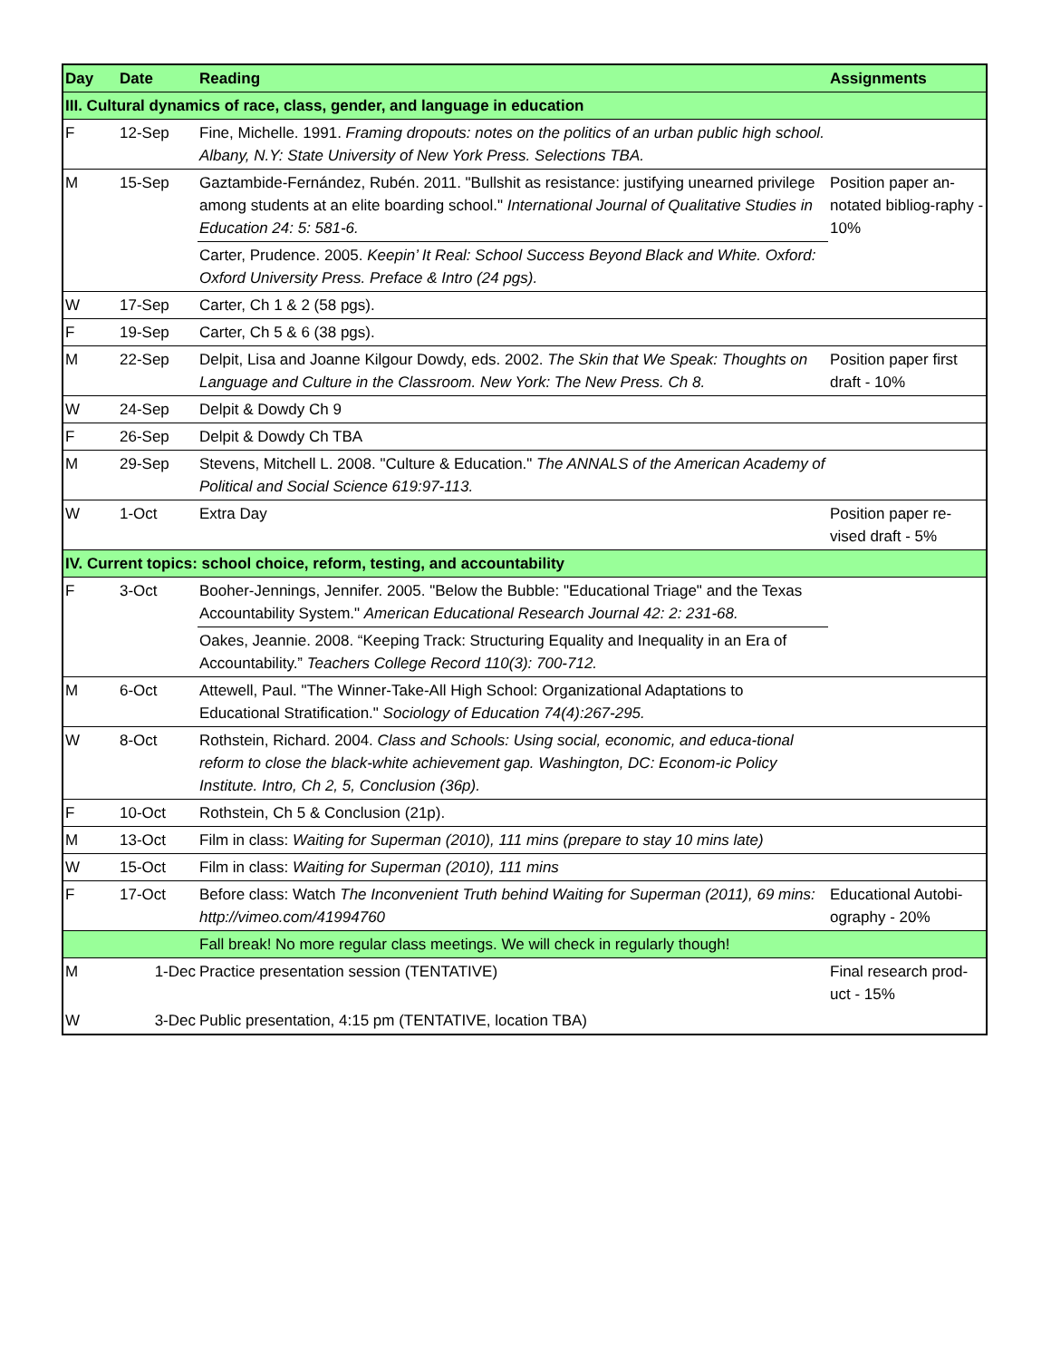| Day | Date | Reading | Assignments |
| --- | --- | --- | --- |
| III. Cultural dynamics of race, class, gender, and language in education | | | |
| F | 12-Sep | Fine, Michelle. 1991. Framing dropouts: notes on the politics of an urban public high school. Albany, N.Y: State University of New York Press. Selections TBA. | |
| M | 15-Sep | Gaztambide-Fernández, Rubén. 2011. "Bullshit as resistance: justifying unearned privilege among students at an elite boarding school." International Journal of Qualitative Studies in Education 24: 5: 581-6. | Position paper an-notated bibliog-raphy - 10% |
| | | Carter, Prudence. 2005. Keepin’ It Real: School Success Beyond Black and White. Oxford: Oxford University Press. Preface & Intro (24 pgs). | |
| W | 17-Sep | Carter, Ch 1 & 2 (58 pgs). | |
| F | 19-Sep | Carter, Ch 5 & 6 (38 pgs). | |
| M | 22-Sep | Delpit, Lisa and Joanne Kilgour Dowdy, eds. 2002. The Skin that We Speak: Thoughts on Language and Culture in the Classroom. New York: The New Press. Ch 8. | Position paper first draft - 10% |
| W | 24-Sep | Delpit & Dowdy Ch 9 | |
| F | 26-Sep | Delpit & Dowdy Ch TBA | |
| M | 29-Sep | Stevens, Mitchell L. 2008. "Culture & Education." The ANNALS of the American Academy of Political and Social Science 619:97-113. | |
| W | 1-Oct | Extra Day | Position paper re-vised draft - 5% |
| IV. Current topics: school choice, reform, testing, and accountability | | | |
| F | 3-Oct | Booher-Jennings, Jennifer. 2005. "Below the Bubble: "Educational Triage" and the Texas Accountability System." American Educational Research Journal 42: 2: 231-68. | |
| | | Oakes, Jeannie. 2008. “Keeping Track: Structuring Equality and Inequality in an Era of Accountability.” Teachers College Record 110(3): 700-712. | |
| M | 6-Oct | Attewell, Paul. "The Winner-Take-All High School: Organizational Adaptations to Educational Stratification." Sociology of Education 74(4):267-295. | |
| W | 8-Oct | Rothstein, Richard. 2004. Class and Schools: Using social, economic, and educa-tional reform to close the black-white achievement gap. Washington, DC: Econom-ic Policy Institute. Intro, Ch 2, 5, Conclusion (36p). | |
| F | 10-Oct | Rothstein, Ch 5 & Conclusion (21p). | |
| M | 13-Oct | Film in class: Waiting for Superman (2010), 111 mins (prepare to stay 10 mins late) | |
| W | 15-Oct | Film in class: Waiting for Superman (2010), 111 mins | |
| F | 17-Oct | Before class: Watch The Inconvenient Truth behind Waiting for Superman (2011), 69 mins: http://vimeo.com/41994760 | Educational Autobi-ography - 20% |
| | | Fall break! No more regular class meetings. We will check in regularly though! | |
| M | 1-Dec | Practice presentation session (TENTATIVE) | Final research prod-uct - 15% |
| W | 3-Dec | Public presentation, 4:15 pm (TENTATIVE, location TBA) | |